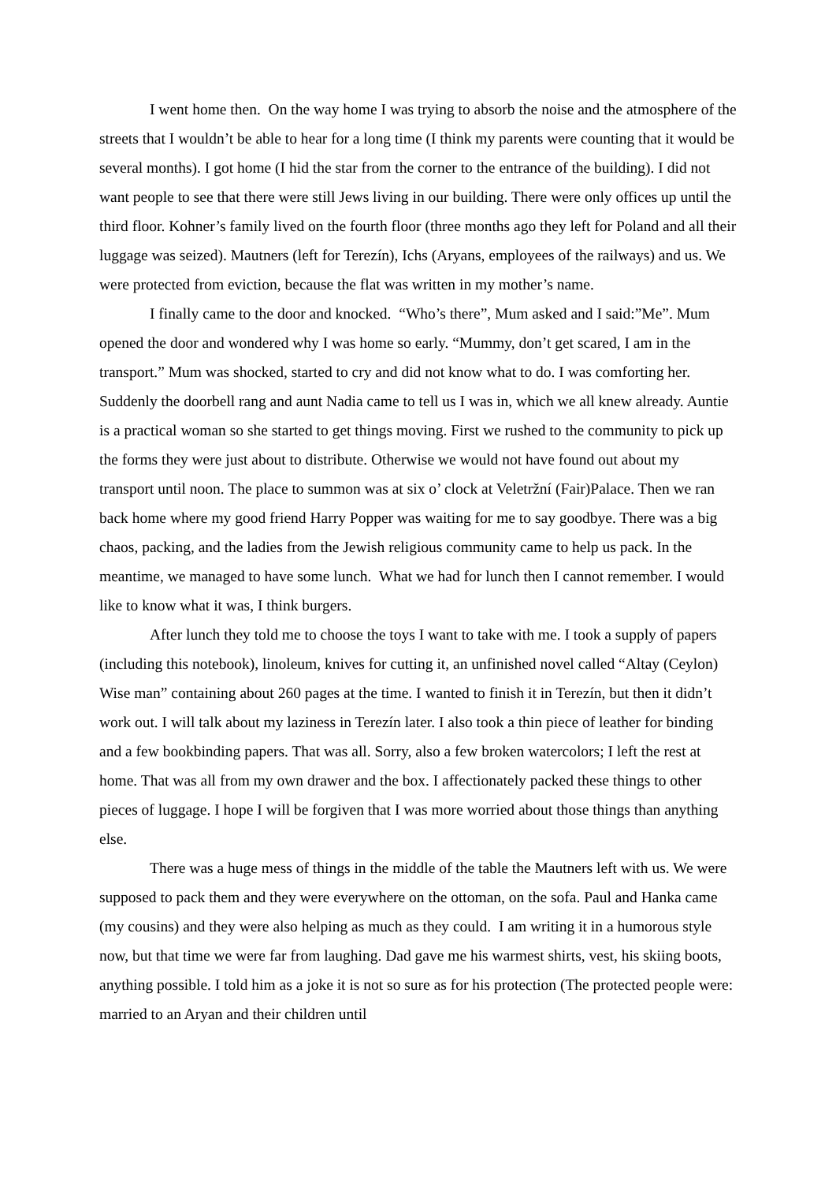I went home then. On the way home I was trying to absorb the noise and the atmosphere of the streets that I wouldn’t be able to hear for a long time (I think my parents were counting that it would be several months). I got home (I hid the star from the corner to the entrance of the building). I did not want people to see that there were still Jews living in our building. There were only offices up until the third floor. Kohner’s family lived on the fourth floor (three months ago they left for Poland and all their luggage was seized). Mautners (left for Terezín), Ichs (Aryans, employees of the railways) and us. We were protected from eviction, because the flat was written in my mother’s name.
I finally came to the door and knocked. “Who’s there”, Mum asked and I said:”Me”. Mum opened the door and wondered why I was home so early. “Mummy, don’t get scared, I am in the transport.” Mum was shocked, started to cry and did not know what to do. I was comforting her. Suddenly the doorbell rang and aunt Nadia came to tell us I was in, which we all knew already. Auntie is a practical woman so she started to get things moving. First we rushed to the community to pick up the forms they were just about to distribute. Otherwise we would not have found out about my transport until noon. The place to summon was at six o’ clock at Veletržní (Fair)Palace. Then we ran back home where my good friend Harry Popper was waiting for me to say goodbye. There was a big chaos, packing, and the ladies from the Jewish religious community came to help us pack. In the meantime, we managed to have some lunch. What we had for lunch then I cannot remember. I would like to know what it was, I think burgers.
After lunch they told me to choose the toys I want to take with me. I took a supply of papers (including this notebook), linoleum, knives for cutting it, an unfinished novel called “Altay (Ceylon) Wise man” containing about 260 pages at the time. I wanted to finish it in Terezín, but then it didn’t work out. I will talk about my laziness in Terezín later. I also took a thin piece of leather for binding and a few bookbinding papers. That was all. Sorry, also a few broken watercolors; I left the rest at home. That was all from my own drawer and the box. I affectionately packed these things to other pieces of luggage. I hope I will be forgiven that I was more worried about those things than anything else.
There was a huge mess of things in the middle of the table the Mautners left with us. We were supposed to pack them and they were everywhere on the ottoman, on the sofa. Paul and Hanka came (my cousins) and they were also helping as much as they could. I am writing it in a humorous style now, but that time we were far from laughing. Dad gave me his warmest shirts, vest, his skiing boots, anything possible. I told him as a joke it is not so sure as for his protection (The protected people were: married to an Aryan and their children until